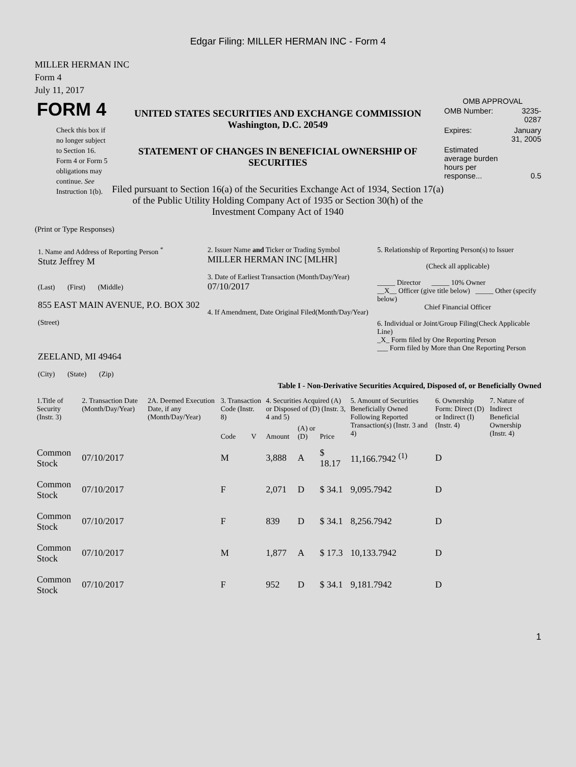Edgar Filing: MILLER HERMAN INC - Form 4
MILLER HERMAN INC
Form 4
July 11, 2017
FORM 4
Check this box if no longer subject to Section 16. Form 4 or Form 5 obligations may continue. See Instruction 1(b).
UNITED STATES SECURITIES AND EXCHANGE COMMISSION
Washington, D.C. 20549
STATEMENT OF CHANGES IN BENEFICIAL OWNERSHIP OF SECURITIES
Filed pursuant to Section 16(a) of the Securities Exchange Act of 1934, Section 17(a) of the Public Utility Holding Company Act of 1935 or Section 30(h) of the Investment Company Act of 1940
OMB APPROVAL
| OMB Number: | 3235-0287 |
| Expires: | January 31, 2005 |
| Estimated average burden hours per response... | 0.5 |
(Print or Type Responses)
| 1. Name and Address of Reporting Person <sup>*</sup> Stutz Jeffrey M (Last) (First) (Middle) 855 EAST MAIN AVENUE, P.O. BOX 302 (Street) ZEELAND, MI 49464 (City) (State) (Zip) | 2. Issuer Name and Ticker or Trading Symbol MILLER HERMAN INC [MLHR] 3. Date of Earliest Transaction (Month/Day/Year) 07/10/2017 4. If Amendment, Date Original Filed(Month/Day/Year) | 5. Relationship of Reporting Person(s) to Issuer (Check all applicable) _____ Director _____ 10% Owner __X__ Officer (give title below) _____ Other (specify below) Chief Financial Officer 6. Individual or Joint/Group Filing(Check Applicable Line) _X_ Form filed by One Reporting Person ___ Form filed by More than One Reporting Person |
Table I - Non-Derivative Securities Acquired, Disposed of, or Beneficially Owned
| 1.Title of Security (Instr. 3) | 2. Transaction Date (Month/Day/Year) | 2A. Deemed Execution Date, if any (Month/Day/Year) | 3. Transaction Code (Instr. 8) | | 4. Securities Acquired (A) or Disposed of (D) (Instr. 3, 4 and 5) | | | 5. Amount of Securities Beneficially Owned Following Reported Transaction(s) (Instr. 3 and 4) | 6. Ownership Form: Direct (D) or Indirect (I) (Instr. 4) | 7. Nature of Indirect Beneficial Ownership (Instr. 4) |
| --- | --- | --- | --- | --- | --- | --- | --- | --- | --- | --- |
| | | | Code | V | Amount | (A) or (D) | Price | | | |
| Common Stock | 07/10/2017 | | M | | 3,888 | A | $ 18.17 | 11,166.7942 <sup>(1)</sup> | D | |
| Common Stock | 07/10/2017 | | F | | 2,071 | D | $ 34.1 | 9,095.7942 | D | |
| Common Stock | 07/10/2017 | | F | | 839 | D | $ 34.1 | 8,256.7942 | D | |
| Common Stock | 07/10/2017 | | M | | 1,877 | A | $ 17.3 | 10,133.7942 | D | |
| Common Stock | 07/10/2017 | | F | | 952 | D | $ 34.1 | 9,181.7942 | D | |
1